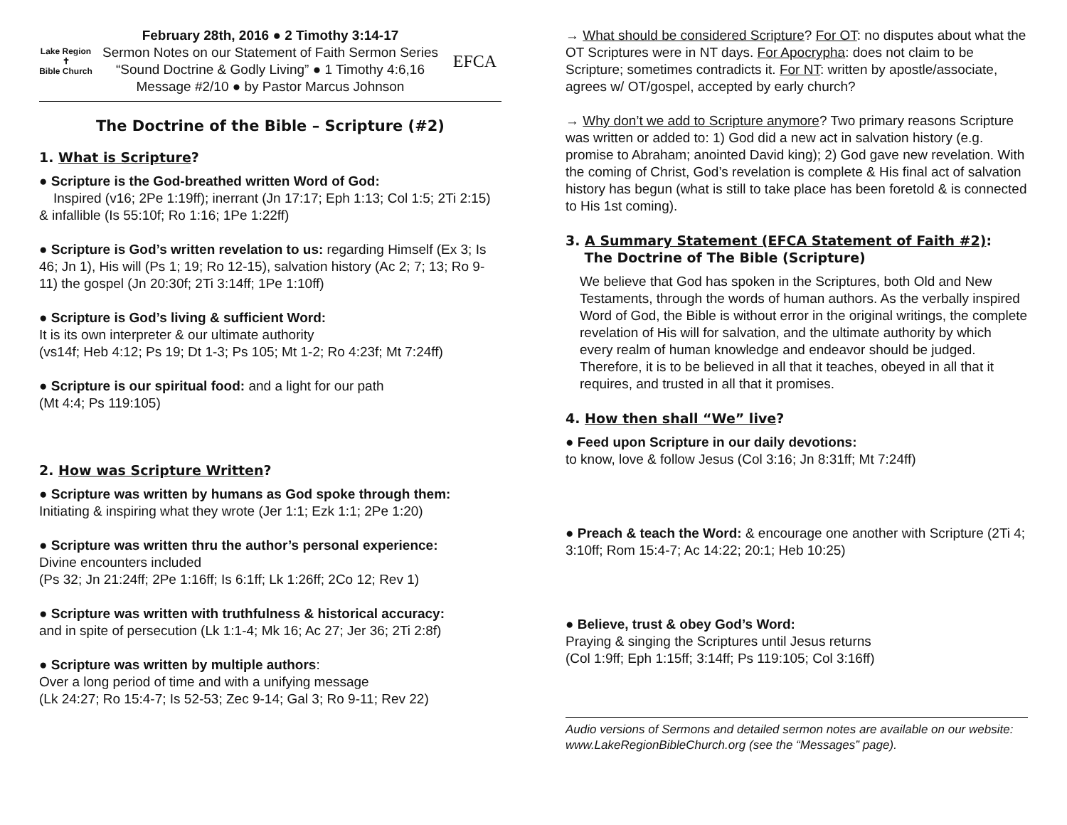Lake Region
✝
Bible Church
February 28th, 2016 ● 2 Timothy 3:14-17
Sermon Notes on our Statement of Faith Sermon Series
“Sound Doctrine & Godly Living” ● 1 Timothy 4:6,16
Message #2/10 ● by Pastor Marcus Johnson
EFCA
The Doctrine of the Bible – Scripture (#2)
1. What is Scripture?
● Scripture is the God-breathed written Word of God:
Inspired (v16; 2Pe 1:19ff); inerrant (Jn 17:17; Eph 1:13; Col 1:5; 2Ti 2:15) & infallible (Is 55:10f; Ro 1:16; 1Pe 1:22ff)
● Scripture is God’s written revelation to us: regarding Himself (Ex 3; Is 46; Jn 1), His will (Ps 1; 19; Ro 12-15), salvation history (Ac 2; 7; 13; Ro 9-11) the gospel (Jn 20:30f; 2Ti 3:14ff; 1Pe 1:10ff)
● Scripture is God’s living & sufficient Word:
It is its own interpreter & our ultimate authority
(vs14f; Heb 4:12; Ps 19; Dt 1-3; Ps 105; Mt 1-2; Ro 4:23f; Mt 7:24ff)
● Scripture is our spiritual food: and a light for our path
(Mt 4:4; Ps 119:105)
2. How was Scripture Written?
● Scripture was written by humans as God spoke through them:
Initiating & inspiring what they wrote (Jer 1:1; Ezk 1:1; 2Pe 1:20)
● Scripture was written thru the author’s personal experience:
Divine encounters included
(Ps 32; Jn 21:24ff; 2Pe 1:16ff; Is 6:1ff; Lk 1:26ff; 2Co 12; Rev 1)
● Scripture was written with truthfulness & historical accuracy:
and in spite of persecution (Lk 1:1-4; Mk 16; Ac 27; Jer 36; 2Ti 2:8f)
● Scripture was written by multiple authors:
Over a long period of time and with a unifying message
(Lk 24:27; Ro 15:4-7; Is 52-53; Zec 9-14; Gal 3; Ro 9-11; Rev 22)
→ What should be considered Scripture? For OT: no disputes about what the OT Scriptures were in NT days. For Apocrypha: does not claim to be Scripture; sometimes contradicts it. For NT: written by apostle/associate, agrees w/ OT/gospel, accepted by early church?
→ Why don’t we add to Scripture anymore? Two primary reasons Scripture was written or added to: 1) God did a new act in salvation history (e.g. promise to Abraham; anointed David king); 2) God gave new revelation. With the coming of Christ, God’s revelation is complete & His final act of salvation history has begun (what is still to take place has been foretold & is connected to His 1st coming).
3. A Summary Statement (EFCA Statement of Faith #2):
The Doctrine of The Bible (Scripture)
We believe that God has spoken in the Scriptures, both Old and New Testaments, through the words of human authors. As the verbally inspired Word of God, the Bible is without error in the original writings, the complete revelation of His will for salvation, and the ultimate authority by which every realm of human knowledge and endeavor should be judged. Therefore, it is to be believed in all that it teaches, obeyed in all that it requires, and trusted in all that it promises.
4. How then shall “We” live?
● Feed upon Scripture in our daily devotions:
to know, love & follow Jesus (Col 3:16; Jn 8:31ff; Mt 7:24ff)
● Preach & teach the Word: & encourage one another with Scripture (2Ti 4; 3:10ff; Rom 15:4-7; Ac 14:22; 20:1; Heb 10:25)
● Believe, trust & obey God’s Word:
Praying & singing the Scriptures until Jesus returns
(Col 1:9ff; Eph 1:15ff; 3:14ff; Ps 119:105; Col 3:16ff)
Audio versions of Sermons and detailed sermon notes are available on our website: www.LakeRegionBibleChurch.org (see the “Messages” page).